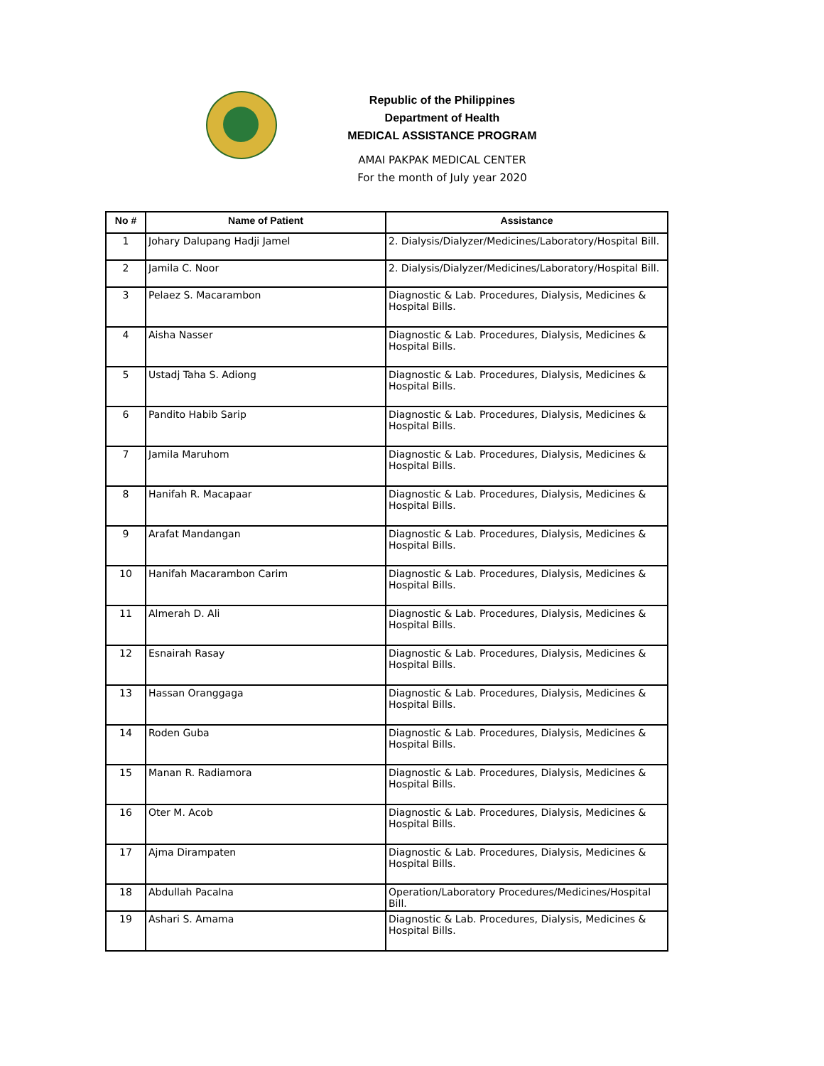Republic of the Philippines
Department of Health
MEDICAL ASSISTANCE PROGRAM
AMAI PAKPAK MEDICAL CENTER
For the month of July year 2020
| No # | Name of Patient | Assistance |
| --- | --- | --- |
| 1 | Johary Dalupang Hadji Jamel | 2. Dialysis/Dialyzer/Medicines/Laboratory/Hospital Bill. |
| 2 | Jamila C. Noor | 2. Dialysis/Dialyzer/Medicines/Laboratory/Hospital Bill. |
| 3 | Pelaez S. Macarambon | Diagnostic & Lab. Procedures, Dialysis, Medicines & Hospital Bills. |
| 4 | Aisha Nasser | Diagnostic & Lab. Procedures, Dialysis, Medicines & Hospital Bills. |
| 5 | Ustadj Taha S. Adiong | Diagnostic & Lab. Procedures, Dialysis, Medicines & Hospital Bills. |
| 6 | Pandito Habib Sarip | Diagnostic & Lab. Procedures, Dialysis, Medicines & Hospital Bills. |
| 7 | Jamila Maruhom | Diagnostic & Lab. Procedures, Dialysis, Medicines & Hospital Bills. |
| 8 | Hanifah R. Macapaar | Diagnostic & Lab. Procedures, Dialysis, Medicines & Hospital Bills. |
| 9 | Arafat Mandangan | Diagnostic & Lab. Procedures, Dialysis, Medicines & Hospital Bills. |
| 10 | Hanifah Macarambon Carim | Diagnostic & Lab. Procedures, Dialysis, Medicines & Hospital Bills. |
| 11 | Almerah D. Ali | Diagnostic & Lab. Procedures, Dialysis, Medicines & Hospital Bills. |
| 12 | Esnairah Rasay | Diagnostic & Lab. Procedures, Dialysis, Medicines & Hospital Bills. |
| 13 | Hassan Oranggaga | Diagnostic & Lab. Procedures, Dialysis, Medicines & Hospital Bills. |
| 14 | Roden Guba | Diagnostic & Lab. Procedures, Dialysis, Medicines & Hospital Bills. |
| 15 | Manan R. Radiamora | Diagnostic & Lab. Procedures, Dialysis, Medicines & Hospital Bills. |
| 16 | Oter M. Acob | Diagnostic & Lab. Procedures, Dialysis, Medicines & Hospital Bills. |
| 17 | Ajma Dirampaten | Diagnostic & Lab. Procedures, Dialysis, Medicines & Hospital Bills. |
| 18 | Abdullah Pacalna | Operation/Laboratory Procedures/Medicines/Hospital Bill. |
| 19 | Ashari S. Amama | Diagnostic & Lab. Procedures, Dialysis, Medicines & Hospital Bills. |